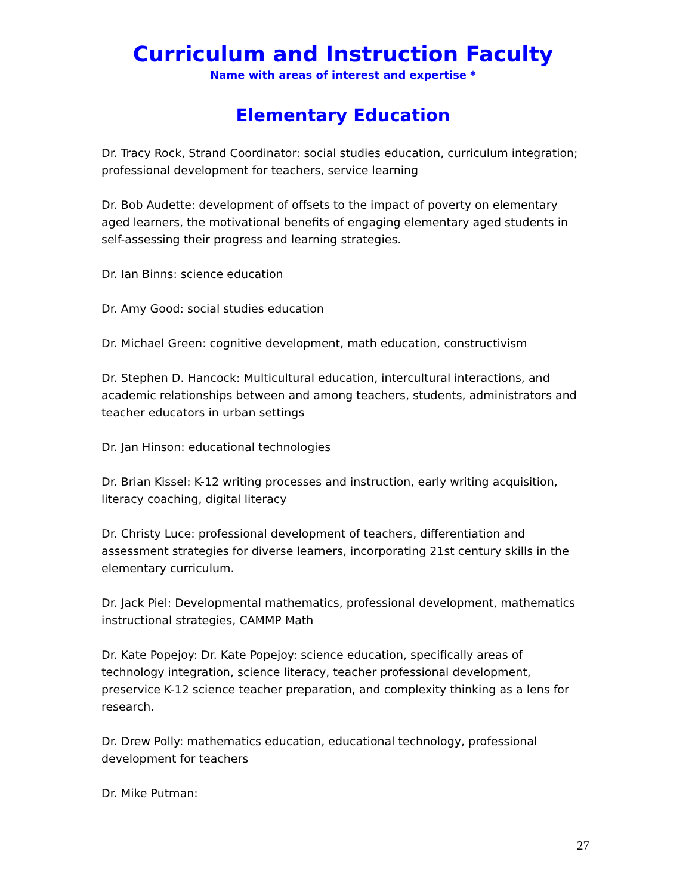Curriculum and Instruction Faculty
Name with areas of interest and expertise *
Elementary Education
Dr. Tracy Rock, Strand Coordinator: social studies education, curriculum integration; professional development for teachers, service learning
Dr. Bob Audette: development of offsets to the impact of poverty on elementary aged learners, the motivational benefits of engaging elementary aged students in self-assessing their progress and learning strategies.
Dr. Ian Binns: science education
Dr. Amy Good: social studies education
Dr. Michael Green: cognitive development, math education, constructivism
Dr. Stephen D. Hancock: Multicultural education, intercultural interactions, and academic relationships between and among teachers, students, administrators and teacher educators in urban settings
Dr. Jan Hinson: educational technologies
Dr. Brian Kissel: K-12 writing processes and instruction, early writing acquisition, literacy coaching, digital literacy
Dr. Christy Luce: professional development of teachers, differentiation and assessment strategies for diverse learners, incorporating 21st century skills in the elementary curriculum.
Dr. Jack Piel: Developmental mathematics, professional development, mathematics instructional strategies, CAMMP Math
Dr. Kate Popejoy: Dr. Kate Popejoy: science education, specifically areas of technology integration, science literacy, teacher professional development, preservice K-12 science teacher preparation, and complexity thinking as a lens for research.
Dr. Drew Polly: mathematics education, educational technology, professional development for teachers
Dr. Mike Putman:
27